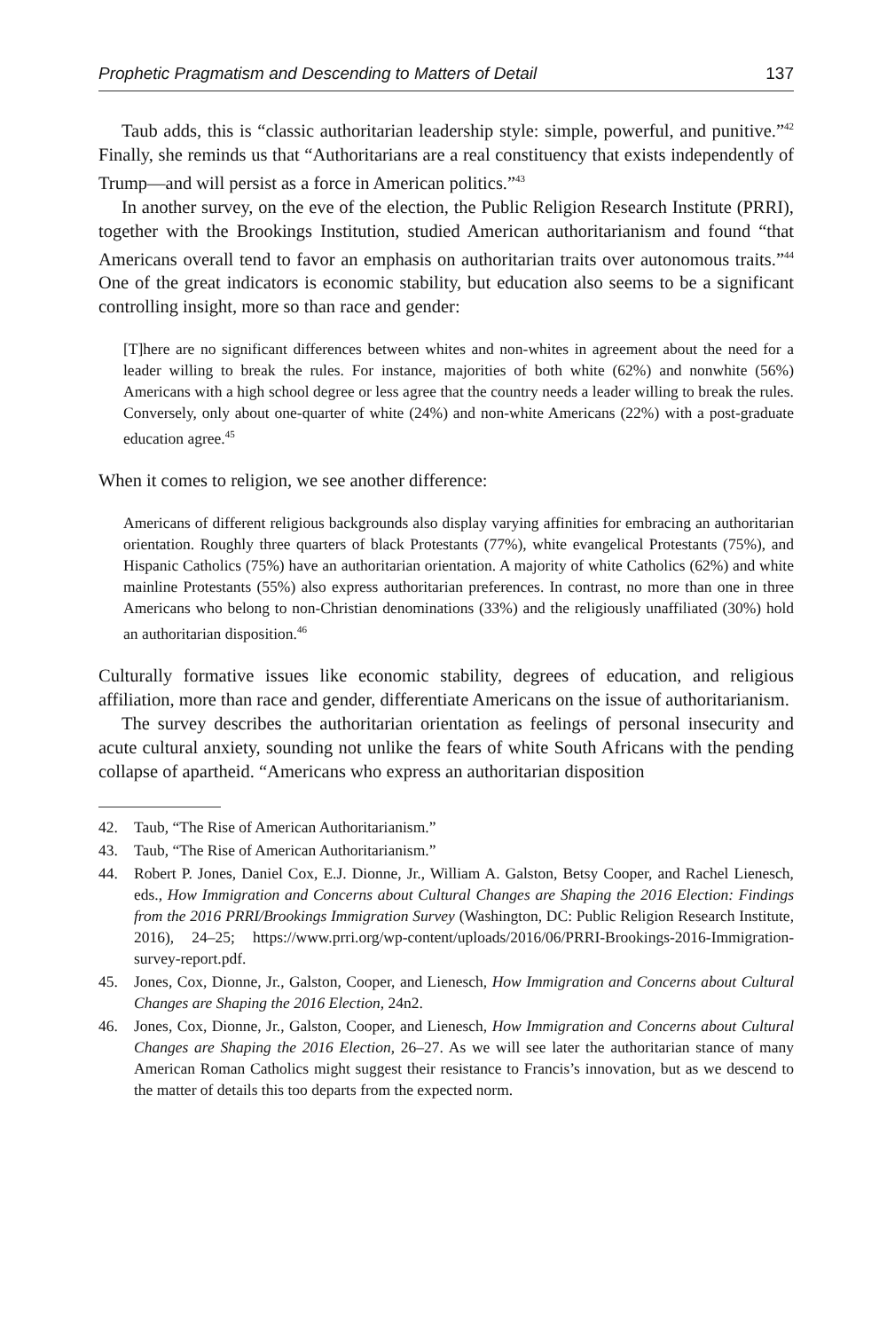Prophetic Pragmatism and Descending to Matters of Detail 137
Taub adds, this is “classic authoritarian leadership style: simple, powerful, and punitive.”<sup>42</sup> Finally, she reminds us that “Authoritarians are a real constituency that exists independently of Trump—and will persist as a force in American politics.”<sup>43</sup>
In another survey, on the eve of the election, the Public Religion Research Institute (PRRI), together with the Brookings Institution, studied American authoritarianism and found “that Americans overall tend to favor an emphasis on authoritarian traits over autonomous traits.”<sup>44</sup> One of the great indicators is economic stability, but education also seems to be a significant controlling insight, more so than race and gender:
[T]here are no significant differences between whites and non-whites in agreement about the need for a leader willing to break the rules. For instance, majorities of both white (62%) and nonwhite (56%) Americans with a high school degree or less agree that the country needs a leader willing to break the rules. Conversely, only about one-quarter of white (24%) and non-white Americans (22%) with a post-graduate education agree.<sup>45</sup>
When it comes to religion, we see another difference:
Americans of different religious backgrounds also display varying affinities for embracing an authoritarian orientation. Roughly three quarters of black Protestants (77%), white evangelical Protestants (75%), and Hispanic Catholics (75%) have an authoritarian orientation. A majority of white Catholics (62%) and white mainline Protestants (55%) also express authoritarian preferences. In contrast, no more than one in three Americans who belong to non-Christian denominations (33%) and the religiously unaffiliated (30%) hold an authoritarian disposition.<sup>46</sup>
Culturally formative issues like economic stability, degrees of education, and religious affiliation, more than race and gender, differentiate Americans on the issue of authoritarianism.
The survey describes the authoritarian orientation as feelings of personal insecurity and acute cultural anxiety, sounding not unlike the fears of white South Africans with the pending collapse of apartheid. “Americans who express an authoritarian disposition
42. Taub, “The Rise of American Authoritarianism.”
43. Taub, “The Rise of American Authoritarianism.”
44. Robert P. Jones, Daniel Cox, E.J. Dionne, Jr., William A. Galston, Betsy Cooper, and Rachel Lienesch, eds., How Immigration and Concerns about Cultural Changes are Shaping the 2016 Election: Findings from the 2016 PRRI/Brookings Immigration Survey (Washington, DC: Public Religion Research Institute, 2016), 24–25; https://www.prri.org/wp-content/uploads/2016/06/PRRI-Brookings-2016-Immigration-survey-report.pdf.
45. Jones, Cox, Dionne, Jr., Galston, Cooper, and Lienesch, How Immigration and Concerns about Cultural Changes are Shaping the 2016 Election, 24n2.
46. Jones, Cox, Dionne, Jr., Galston, Cooper, and Lienesch, How Immigration and Concerns about Cultural Changes are Shaping the 2016 Election, 26–27. As we will see later the authoritarian stance of many American Roman Catholics might suggest their resistance to Francis’s innovation, but as we descend to the matter of details this too departs from the expected norm.